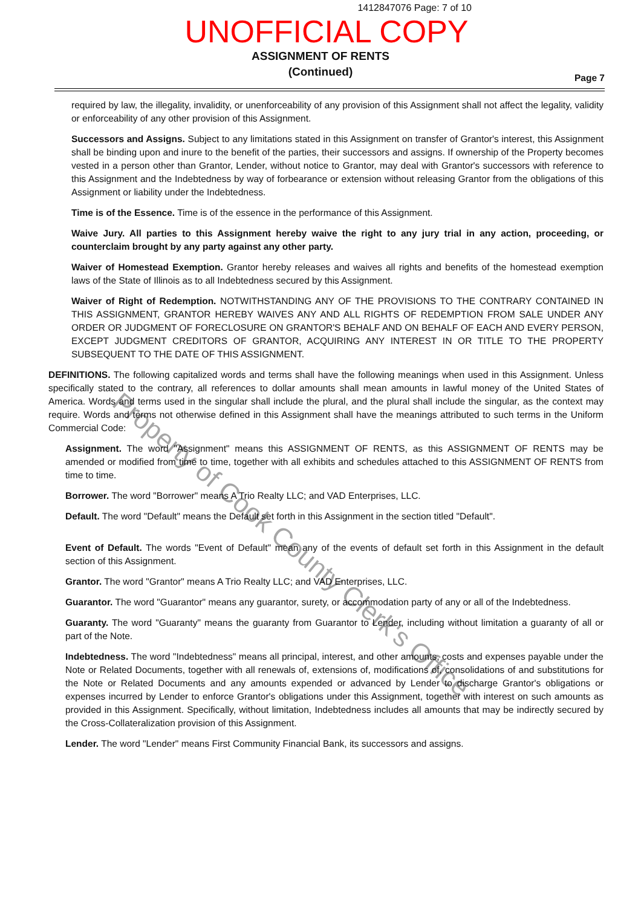1412847076 Page: 7 of 10
UNOFFICIAL COPY
ASSIGNMENT OF RENTS
(Continued)
Page 7
required by law, the illegality, invalidity, or unenforceability of any provision of this Assignment shall not affect the legality, validity or enforceability of any other provision of this Assignment.
Successors and Assigns. Subject to any limitations stated in this Assignment on transfer of Grantor's interest, this Assignment shall be binding upon and inure to the benefit of the parties, their successors and assigns. If ownership of the Property becomes vested in a person other than Grantor, Lender, without notice to Grantor, may deal with Grantor's successors with reference to this Assignment and the Indebtedness by way of forbearance or extension without releasing Grantor from the obligations of this Assignment or liability under the Indebtedness.
Time is of the Essence. Time is of the essence in the performance of this Assignment.
Waive Jury. All parties to this Assignment hereby waive the right to any jury trial in any action, proceeding, or counterclaim brought by any party against any other party.
Waiver of Homestead Exemption. Grantor hereby releases and waives all rights and benefits of the homestead exemption laws of the State of Illinois as to all Indebtedness secured by this Assignment.
Waiver of Right of Redemption. NOTWITHSTANDING ANY OF THE PROVISIONS TO THE CONTRARY CONTAINED IN THIS ASSIGNMENT, GRANTOR HEREBY WAIVES ANY AND ALL RIGHTS OF REDEMPTION FROM SALE UNDER ANY ORDER OR JUDGMENT OF FORECLOSURE ON GRANTOR'S BEHALF AND ON BEHALF OF EACH AND EVERY PERSON, EXCEPT JUDGMENT CREDITORS OF GRANTOR, ACQUIRING ANY INTEREST IN OR TITLE TO THE PROPERTY SUBSEQUENT TO THE DATE OF THIS ASSIGNMENT.
DEFINITIONS. The following capitalized words and terms shall have the following meanings when used in this Assignment. Unless specifically stated to the contrary, all references to dollar amounts shall mean amounts in lawful money of the United States of America. Words and terms used in the singular shall include the plural, and the plural shall include the singular, as the context may require. Words and terms not otherwise defined in this Assignment shall have the meanings attributed to such terms in the Uniform Commercial Code:
Assignment. The word "Assignment" means this ASSIGNMENT OF RENTS, as this ASSIGNMENT OF RENTS may be amended or modified from time to time, together with all exhibits and schedules attached to this ASSIGNMENT OF RENTS from time to time.
Borrower. The word "Borrower" means A Trio Realty LLC; and VAD Enterprises, LLC.
Default. The word "Default" means the Default set forth in this Assignment in the section titled "Default".
Event of Default. The words "Event of Default" mean any of the events of default set forth in this Assignment in the default section of this Assignment.
Grantor. The word "Grantor" means A Trio Realty LLC; and VAD Enterprises, LLC.
Guarantor. The word "Guarantor" means any guarantor, surety, or accommodation party of any or all of the Indebtedness.
Guaranty. The word "Guaranty" means the guaranty from Guarantor to Lender, including without limitation a guaranty of all or part of the Note.
Indebtedness. The word "Indebtedness" means all principal, interest, and other amounts, costs and expenses payable under the Note or Related Documents, together with all renewals of, extensions of, modifications of, consolidations of and substitutions for the Note or Related Documents and any amounts expended or advanced by Lender to discharge Grantor's obligations or expenses incurred by Lender to enforce Grantor's obligations under this Assignment, together with interest on such amounts as provided in this Assignment. Specifically, without limitation, Indebtedness includes all amounts that may be indirectly secured by the Cross-Collateralization provision of this Assignment.
Lender. The word "Lender" means First Community Financial Bank, its successors and assigns.
Property of Cook County Clerk's Office